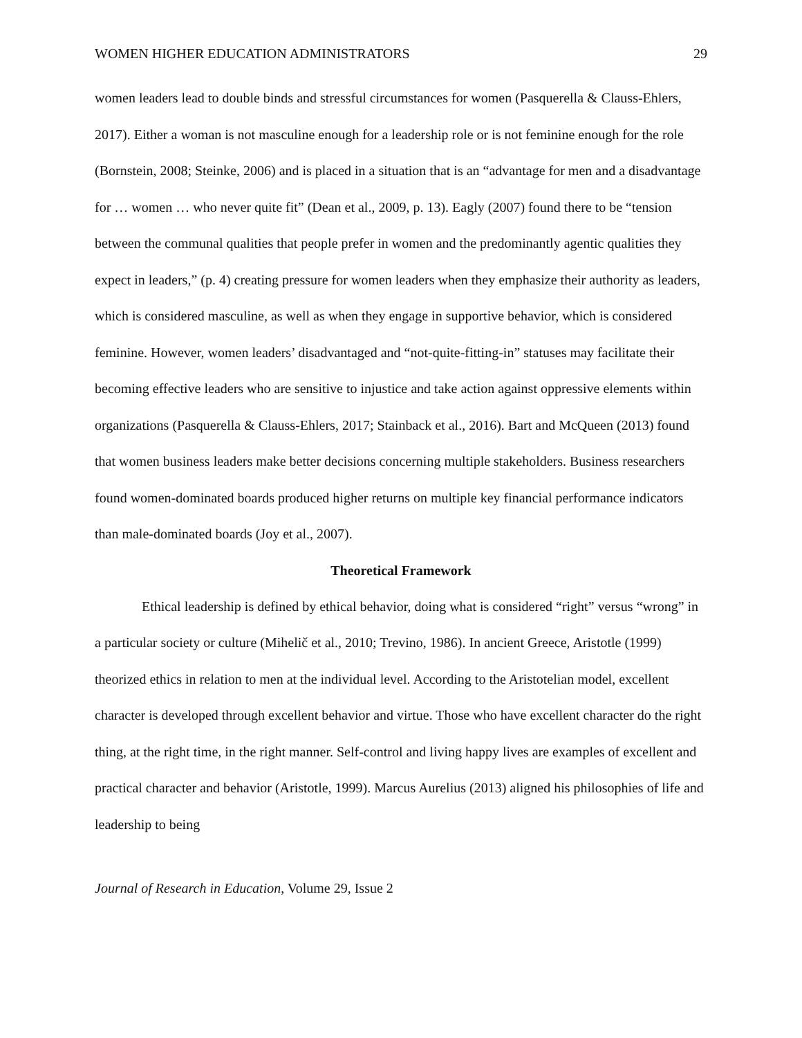WOMEN HIGHER EDUCATION ADMINISTRATORS 29
women leaders lead to double binds and stressful circumstances for women (Pasquerella & Clauss-Ehlers, 2017). Either a woman is not masculine enough for a leadership role or is not feminine enough for the role (Bornstein, 2008; Steinke, 2006) and is placed in a situation that is an “advantage for men and a disadvantage for … women … who never quite fit” (Dean et al., 2009, p. 13). Eagly (2007) found there to be “tension between the communal qualities that people prefer in women and the predominantly agentic qualities they expect in leaders,” (p. 4) creating pressure for women leaders when they emphasize their authority as leaders, which is considered masculine, as well as when they engage in supportive behavior, which is considered feminine. However, women leaders’ disadvantaged and “not-quite-fitting-in” statuses may facilitate their becoming effective leaders who are sensitive to injustice and take action against oppressive elements within organizations (Pasquerella & Clauss-Ehlers, 2017; Stainback et al., 2016). Bart and McQueen (2013) found that women business leaders make better decisions concerning multiple stakeholders. Business researchers found women-dominated boards produced higher returns on multiple key financial performance indicators than male-dominated boards (Joy et al., 2007).
Theoretical Framework
Ethical leadership is defined by ethical behavior, doing what is considered “right” versus “wrong” in a particular society or culture (Mihelič et al., 2010; Trevino, 1986). In ancient Greece, Aristotle (1999) theorized ethics in relation to men at the individual level. According to the Aristotelian model, excellent character is developed through excellent behavior and virtue. Those who have excellent character do the right thing, at the right time, in the right manner. Self-control and living happy lives are examples of excellent and practical character and behavior (Aristotle, 1999). Marcus Aurelius (2013) aligned his philosophies of life and leadership to being
Journal of Research in Education, Volume 29, Issue 2